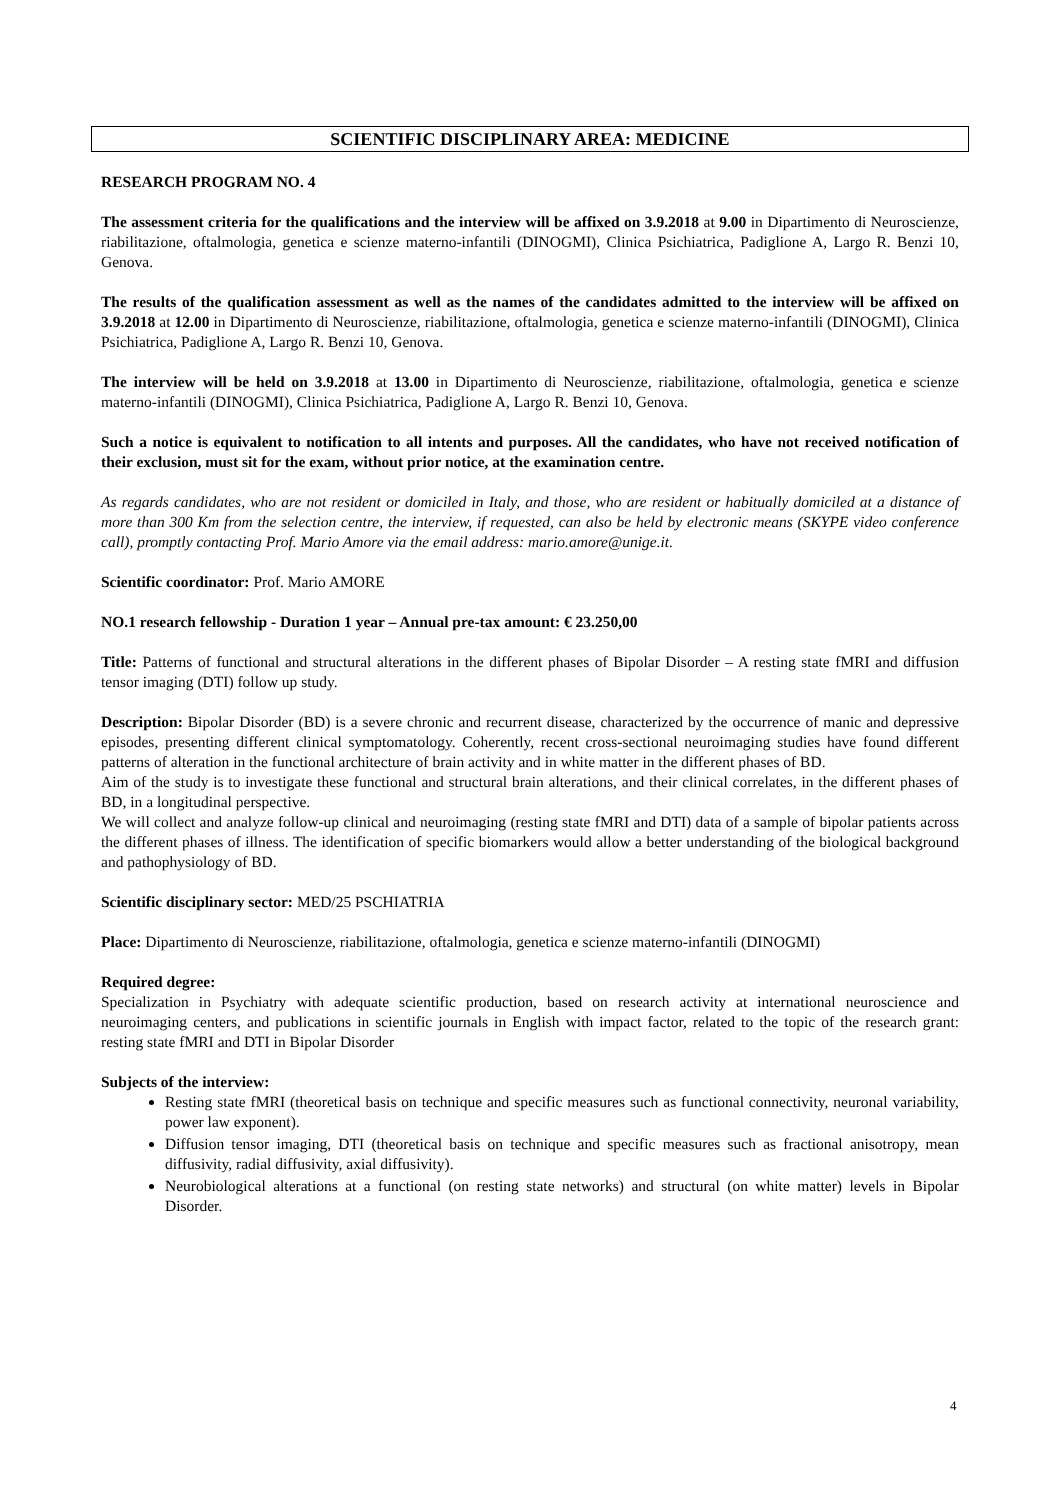SCIENTIFIC DISCIPLINARY AREA: MEDICINE
RESEARCH PROGRAM NO. 4
The assessment criteria for the qualifications and the interview will be affixed on 3.9.2018 at 9.00 in Dipartimento di Neuroscienze, riabilitazione, oftalmologia, genetica e scienze materno-infantili (DINOGMI), Clinica Psichiatrica, Padiglione A, Largo R. Benzi 10, Genova.
The results of the qualification assessment as well as the names of the candidates admitted to the interview will be affixed on 3.9.2018 at 12.00 in Dipartimento di Neuroscienze, riabilitazione, oftalmologia, genetica e scienze materno-infantili (DINOGMI), Clinica Psichiatrica, Padiglione A, Largo R. Benzi 10, Genova.
The interview will be held on 3.9.2018 at 13.00 in Dipartimento di Neuroscienze, riabilitazione, oftalmologia, genetica e scienze materno-infantili (DINOGMI), Clinica Psichiatrica, Padiglione A, Largo R. Benzi 10, Genova.
Such a notice is equivalent to notification to all intents and purposes. All the candidates, who have not received notification of their exclusion, must sit for the exam, without prior notice, at the examination centre.
As regards candidates, who are not resident or domiciled in Italy, and those, who are resident or habitually domiciled at a distance of more than 300 Km from the selection centre, the interview, if requested, can also be held by electronic means (SKYPE video conference call), promptly contacting Prof. Mario Amore via the email address: mario.amore@unige.it.
Scientific coordinator: Prof. Mario AMORE
NO.1 research fellowship - Duration 1 year – Annual pre-tax amount: € 23.250,00
Title: Patterns of functional and structural alterations in the different phases of Bipolar Disorder – A resting state fMRI and diffusion tensor imaging (DTI) follow up study.
Description: Bipolar Disorder (BD) is a severe chronic and recurrent disease, characterized by the occurrence of manic and depressive episodes, presenting different clinical symptomatology. Coherently, recent cross-sectional neuroimaging studies have found different patterns of alteration in the functional architecture of brain activity and in white matter in the different phases of BD.
Aim of the study is to investigate these functional and structural brain alterations, and their clinical correlates, in the different phases of BD, in a longitudinal perspective.
We will collect and analyze follow-up clinical and neuroimaging (resting state fMRI and DTI) data of a sample of bipolar patients across the different phases of illness. The identification of specific biomarkers would allow a better understanding of the biological background and pathophysiology of BD.
Scientific disciplinary sector: MED/25 PSCHIATRIA
Place: Dipartimento di Neuroscienze, riabilitazione, oftalmologia, genetica e scienze materno-infantili (DINOGMI)
Required degree:
Specialization in Psychiatry with adequate scientific production, based on research activity at international neuroscience and neuroimaging centers, and publications in scientific journals in English with impact factor, related to the topic of the research grant: resting state fMRI and DTI in Bipolar Disorder
Subjects of the interview:
Resting state fMRI (theoretical basis on technique and specific measures such as functional connectivity, neuronal variability, power law exponent).
Diffusion tensor imaging, DTI (theoretical basis on technique and specific measures such as fractional anisotropy, mean diffusivity, radial diffusivity, axial diffusivity).
Neurobiological alterations at a functional (on resting state networks) and structural (on white matter) levels in Bipolar Disorder.
4